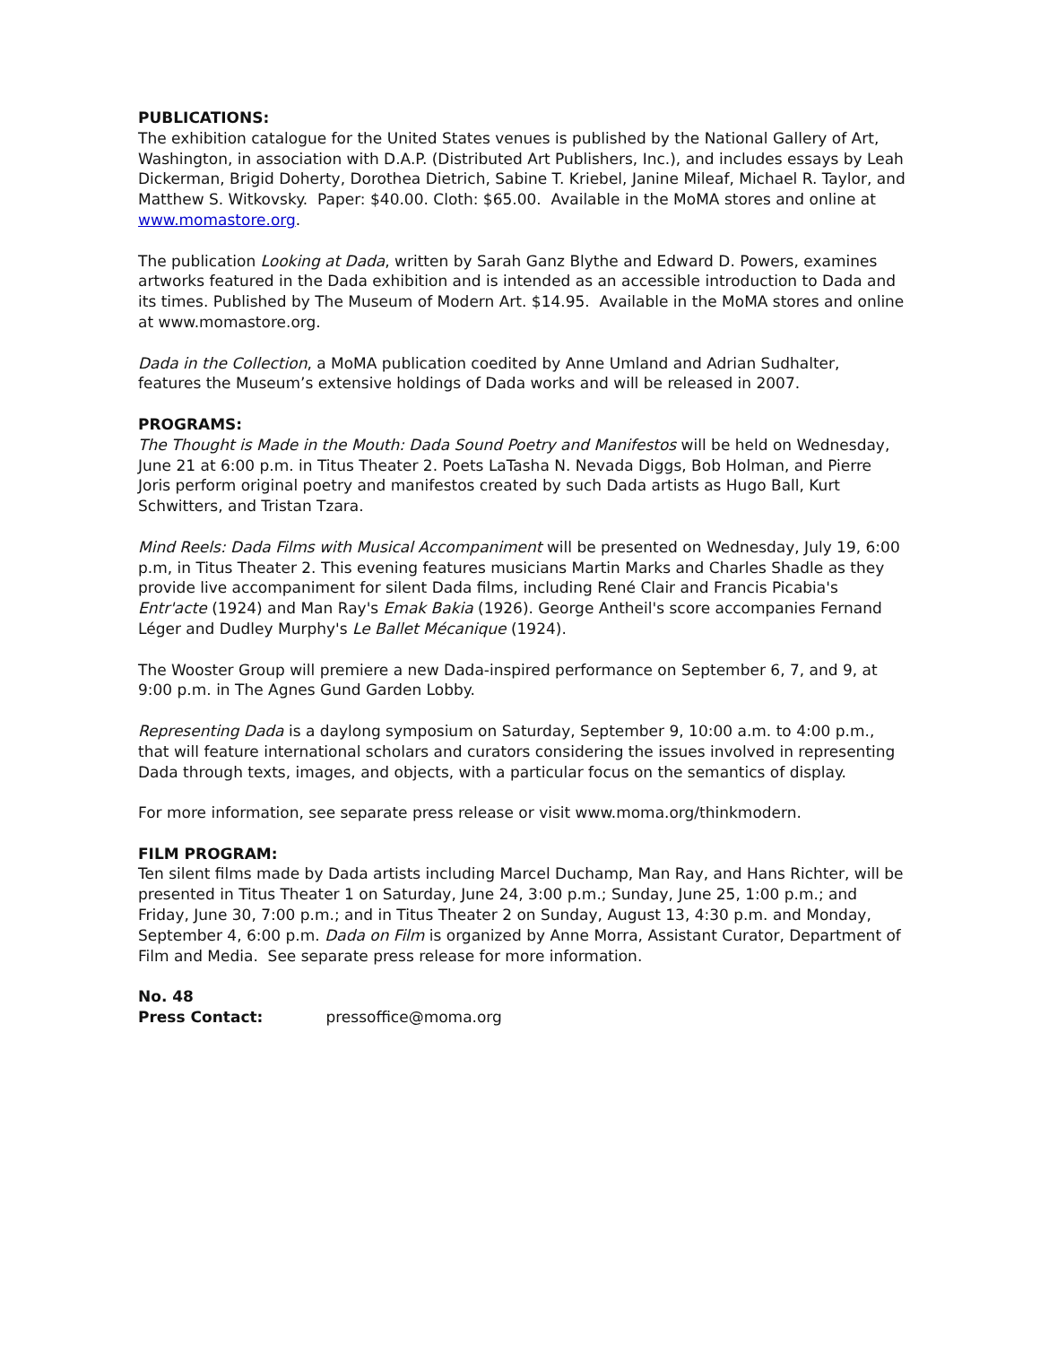PUBLICATIONS:
The exhibition catalogue for the United States venues is published by the National Gallery of Art, Washington, in association with D.A.P. (Distributed Art Publishers, Inc.), and includes essays by Leah Dickerman, Brigid Doherty, Dorothea Dietrich, Sabine T. Kriebel, Janine Mileaf, Michael R. Taylor, and Matthew S. Witkovsky. Paper: $40.00. Cloth: $65.00. Available in the MoMA stores and online at www.momastore.org.
The publication Looking at Dada, written by Sarah Ganz Blythe and Edward D. Powers, examines artworks featured in the Dada exhibition and is intended as an accessible introduction to Dada and its times. Published by The Museum of Modern Art. $14.95. Available in the MoMA stores and online at www.momastore.org.
Dada in the Collection, a MoMA publication coedited by Anne Umland and Adrian Sudhalter, features the Museum’s extensive holdings of Dada works and will be released in 2007.
PROGRAMS:
The Thought is Made in the Mouth: Dada Sound Poetry and Manifestos will be held on Wednesday, June 21 at 6:00 p.m. in Titus Theater 2. Poets LaTasha N. Nevada Diggs, Bob Holman, and Pierre Joris perform original poetry and manifestos created by such Dada artists as Hugo Ball, Kurt Schwitters, and Tristan Tzara.
Mind Reels: Dada Films with Musical Accompaniment will be presented on Wednesday, July 19, 6:00 p.m, in Titus Theater 2. This evening features musicians Martin Marks and Charles Shadle as they provide live accompaniment for silent Dada films, including René Clair and Francis Picabia's Entr'acte (1924) and Man Ray's Emak Bakia (1926). George Antheil's score accompanies Fernand Léger and Dudley Murphy's Le Ballet Mécanique (1924).
The Wooster Group will premiere a new Dada-inspired performance on September 6, 7, and 9, at 9:00 p.m. in The Agnes Gund Garden Lobby.
Representing Dada is a daylong symposium on Saturday, September 9, 10:00 a.m. to 4:00 p.m., that will feature international scholars and curators considering the issues involved in representing Dada through texts, images, and objects, with a particular focus on the semantics of display.
For more information, see separate press release or visit www.moma.org/thinkmodern.
FILM PROGRAM:
Ten silent films made by Dada artists including Marcel Duchamp, Man Ray, and Hans Richter, will be presented in Titus Theater 1 on Saturday, June 24, 3:00 p.m.; Sunday, June 25, 1:00 p.m.; and Friday, June 30, 7:00 p.m.; and in Titus Theater 2 on Sunday, August 13, 4:30 p.m. and Monday, September 4, 6:00 p.m. Dada on Film is organized by Anne Morra, Assistant Curator, Department of Film and Media. See separate press release for more information.
No. 48
Press Contact: pressoffice@moma.org